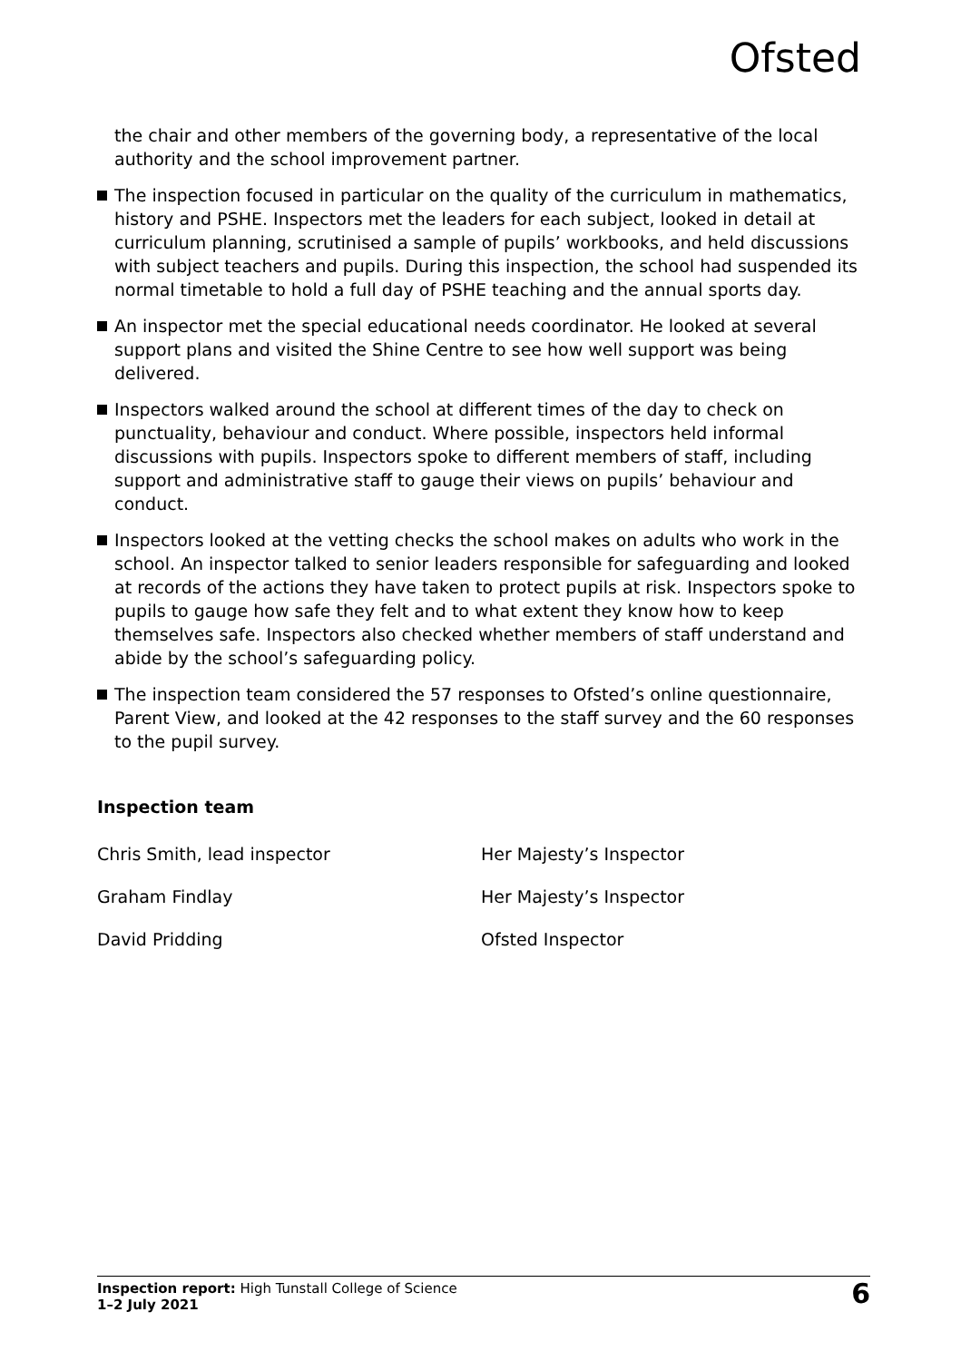Ofsted
the chair and other members of the governing body, a representative of the local authority and the school improvement partner.
The inspection focused in particular on the quality of the curriculum in mathematics, history and PSHE. Inspectors met the leaders for each subject, looked in detail at curriculum planning, scrutinised a sample of pupils’ workbooks, and held discussions with subject teachers and pupils. During this inspection, the school had suspended its normal timetable to hold a full day of PSHE teaching and the annual sports day.
An inspector met the special educational needs coordinator. He looked at several support plans and visited the Shine Centre to see how well support was being delivered.
Inspectors walked around the school at different times of the day to check on punctuality, behaviour and conduct. Where possible, inspectors held informal discussions with pupils. Inspectors spoke to different members of staff, including support and administrative staff to gauge their views on pupils’ behaviour and conduct.
Inspectors looked at the vetting checks the school makes on adults who work in the school. An inspector talked to senior leaders responsible for safeguarding and looked at records of the actions they have taken to protect pupils at risk. Inspectors spoke to pupils to gauge how safe they felt and to what extent they know how to keep themselves safe. Inspectors also checked whether members of staff understand and abide by the school’s safeguarding policy.
The inspection team considered the 57 responses to Ofsted’s online questionnaire, Parent View, and looked at the 42 responses to the staff survey and the 60 responses to the pupil survey.
Inspection team
Chris Smith, lead inspector Her Majesty’s Inspector
Graham Findlay Her Majesty’s Inspector
David Pridding Ofsted Inspector
Inspection report: High Tunstall College of Science
1–2 July 2021
6